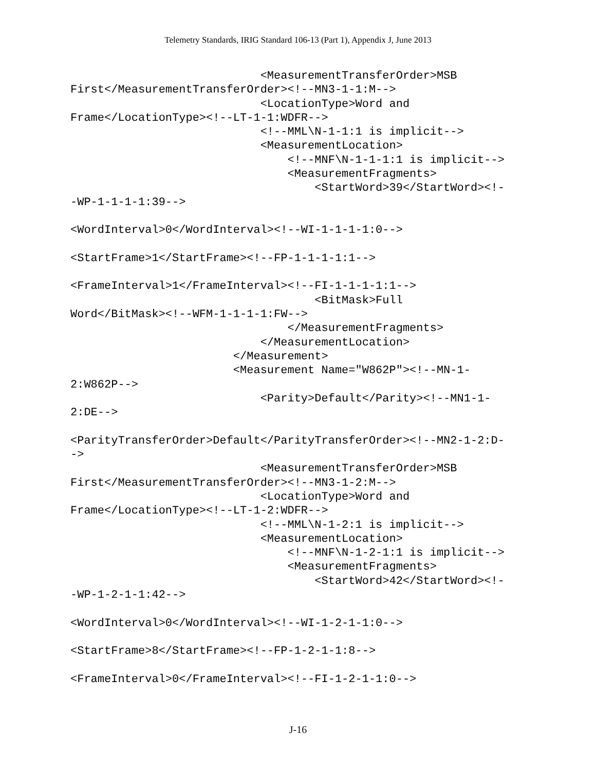Telemetry Standards, IRIG Standard 106-13 (Part 1), Appendix J, June 2013
                            <MeasurementTransferOrder>MSB
First</MeasurementTransferOrder><!--MN3-1-1:M-->
                            <LocationType>Word and
Frame</LocationType><!--LT-1-1:WDFR-->
                            <!--MML\N-1-1:1 is implicit-->
                            <MeasurementLocation>
                                <!--MNF\N-1-1-1:1 is implicit-->
                                <MeasurementFragments>
                                    <StartWord>39</StartWord><!-
-WP-1-1-1-1:39-->

<WordInterval>0</WordInterval><!--WI-1-1-1-1:0-->

<StartFrame>1</StartFrame><!--FP-1-1-1-1:1-->

<FrameInterval>1</FrameInterval><!--FI-1-1-1-1:1-->
                                    <BitMask>Full
Word</BitMask><!--WFM-1-1-1-1:FW-->
                                </MeasurementFragments>
                            </MeasurementLocation>
                        </Measurement>
                        <Measurement Name="W862P"><!--MN-1-
2:W862P-->
                            <Parity>Default</Parity><!--MN1-1-
2:DE-->

<ParityTransferOrder>Default</ParityTransferOrder><!--MN2-1-2:D-
->
                            <MeasurementTransferOrder>MSB
First</MeasurementTransferOrder><!--MN3-1-2:M-->
                            <LocationType>Word and
Frame</LocationType><!--LT-1-2:WDFR-->
                            <!--MML\N-1-2:1 is implicit-->
                            <MeasurementLocation>
                                <!--MNF\N-1-2-1:1 is implicit-->
                                <MeasurementFragments>
                                    <StartWord>42</StartWord><!-
-WP-1-2-1-1:42-->

<WordInterval>0</WordInterval><!--WI-1-2-1-1:0-->

<StartFrame>8</StartFrame><!--FP-1-2-1-1:8-->

<FrameInterval>0</FrameInterval><!--FI-1-2-1-1:0-->
J-16